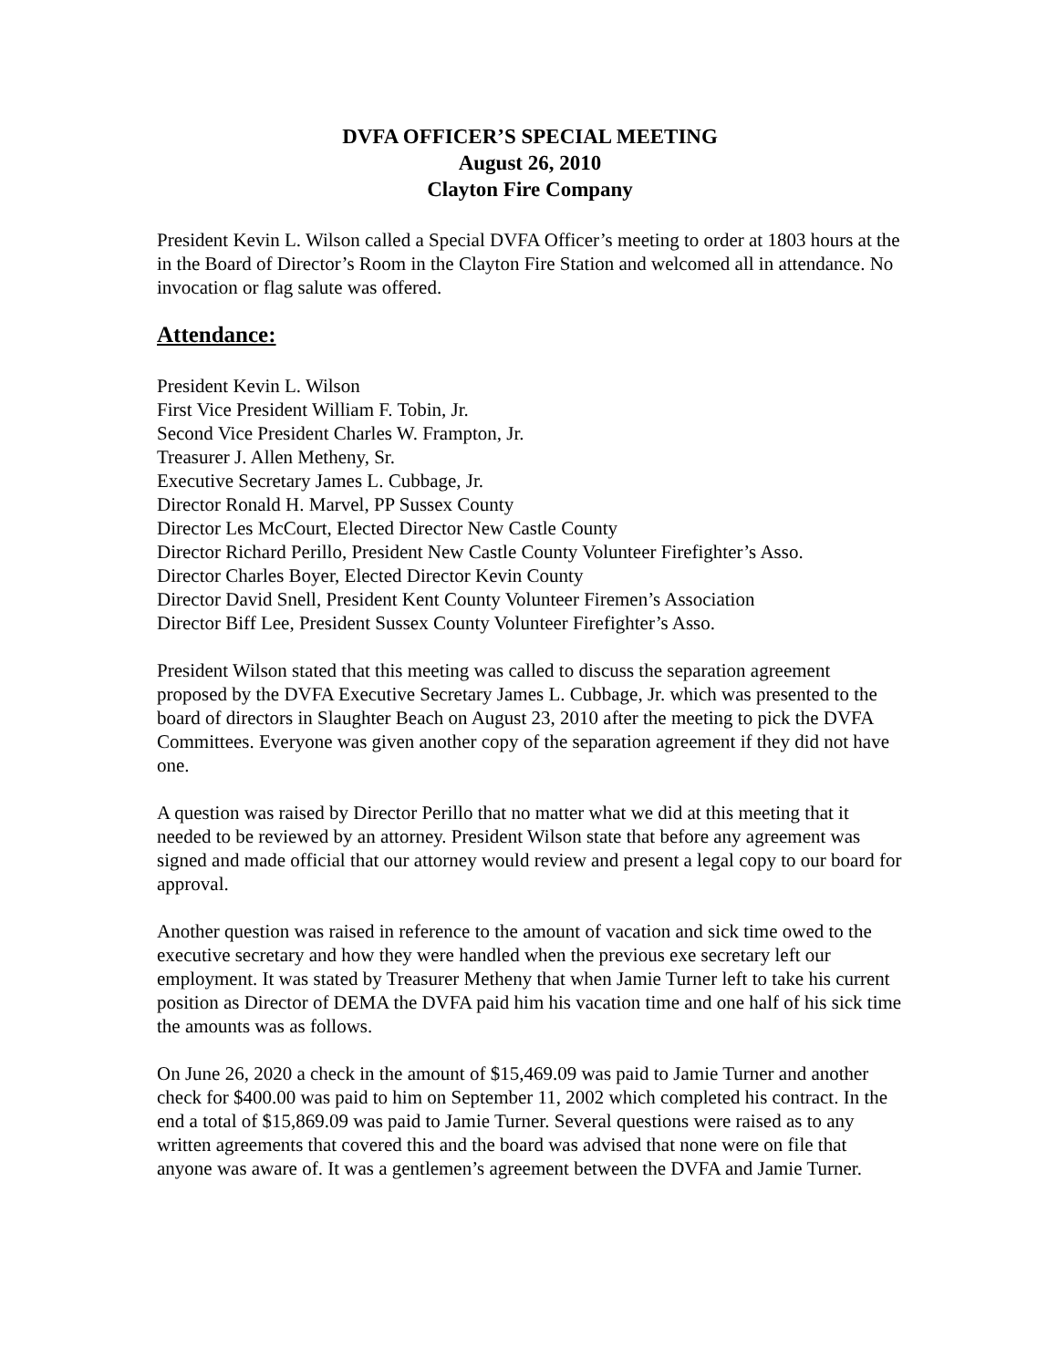DVFA OFFICER’S SPECIAL MEETING
August 26, 2010
Clayton Fire Company
President Kevin L. Wilson called a Special DVFA Officer’s meeting to order at 1803 hours at the in the Board of Director’s Room in the Clayton Fire Station and welcomed all in attendance. No invocation or flag salute was offered.
Attendance:
President Kevin L. Wilson
First Vice President William F. Tobin, Jr.
Second Vice President Charles W. Frampton, Jr.
Treasurer J. Allen Metheny, Sr.
Executive Secretary James L. Cubbage, Jr.
Director Ronald H. Marvel, PP Sussex County
Director Les McCourt, Elected Director New Castle County
Director Richard Perillo, President New Castle County Volunteer Firefighter’s Asso.
Director Charles Boyer, Elected Director Kevin County
Director David Snell, President Kent County Volunteer Firemen’s Association
Director Biff Lee, President Sussex County Volunteer Firefighter’s Asso.
President Wilson stated that this meeting was called to discuss the separation agreement proposed by the DVFA Executive Secretary James L. Cubbage, Jr. which was presented to the board of directors in Slaughter Beach on August 23, 2010 after the meeting to pick the DVFA Committees. Everyone was given another copy of the separation agreement if they did not have one.
A question was raised by Director Perillo that no matter what we did at this meeting that it needed to be reviewed by an attorney. President Wilson state that before any agreement was signed and made official that our attorney would review and present a legal copy to our board for approval.
Another question was raised in reference to the amount of vacation and sick time owed to the executive secretary and how they were handled when the previous exe secretary left our employment. It was stated by Treasurer Metheny that when Jamie Turner left to take his current position as Director of DEMA the DVFA paid him his vacation time and one half of his sick time the amounts was as follows.
On June 26, 2020 a check in the amount of $15,469.09 was paid to Jamie Turner and another check for $400.00 was paid to him on September 11, 2002 which completed his contract. In the end a total of $15,869.09 was paid to Jamie Turner. Several questions were raised as to any written agreements that covered this and the board was advised that none were on file that anyone was aware of. It was a gentlemen’s agreement between the DVFA and Jamie Turner.